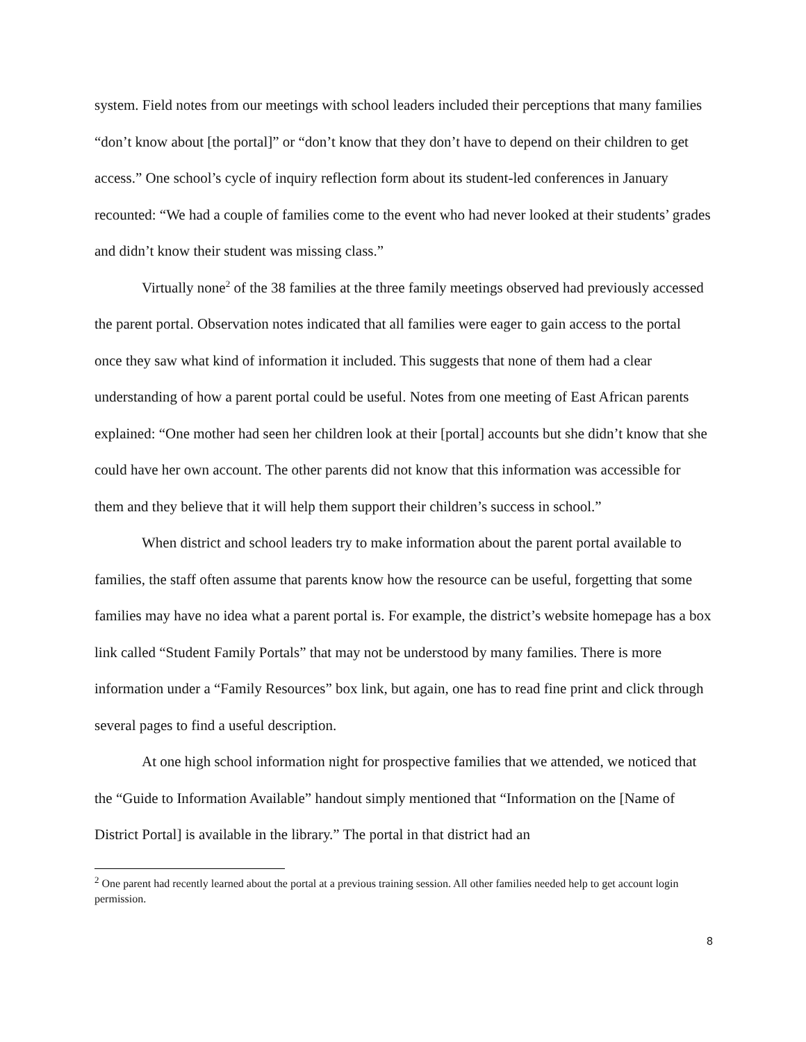system. Field notes from our meetings with school leaders included their perceptions that many families “don’t know about [the portal]” or “don’t know that they don’t have to depend on their children to get access.” One school’s cycle of inquiry reflection form about its student-led conferences in January recounted: “We had a couple of families come to the event who had never looked at their students’ grades and didn’t know their student was missing class.”
Virtually none<sup>2</sup> of the 38 families at the three family meetings observed had previously accessed the parent portal. Observation notes indicated that all families were eager to gain access to the portal once they saw what kind of information it included. This suggests that none of them had a clear understanding of how a parent portal could be useful. Notes from one meeting of East African parents explained: “One mother had seen her children look at their [portal] accounts but she didn’t know that she could have her own account. The other parents did not know that this information was accessible for them and they believe that it will help them support their children’s success in school.”
When district and school leaders try to make information about the parent portal available to families, the staff often assume that parents know how the resource can be useful, forgetting that some families may have no idea what a parent portal is. For example, the district’s website homepage has a box link called “Student Family Portals” that may not be understood by many families. There is more information under a “Family Resources” box link, but again, one has to read fine print and click through several pages to find a useful description.
At one high school information night for prospective families that we attended, we noticed that the “Guide to Information Available” handout simply mentioned that “Information on the [Name of District Portal] is available in the library.” The portal in that district had an
<sup>2</sup> One parent had recently learned about the portal at a previous training session. All other families needed help to get account login permission.
8